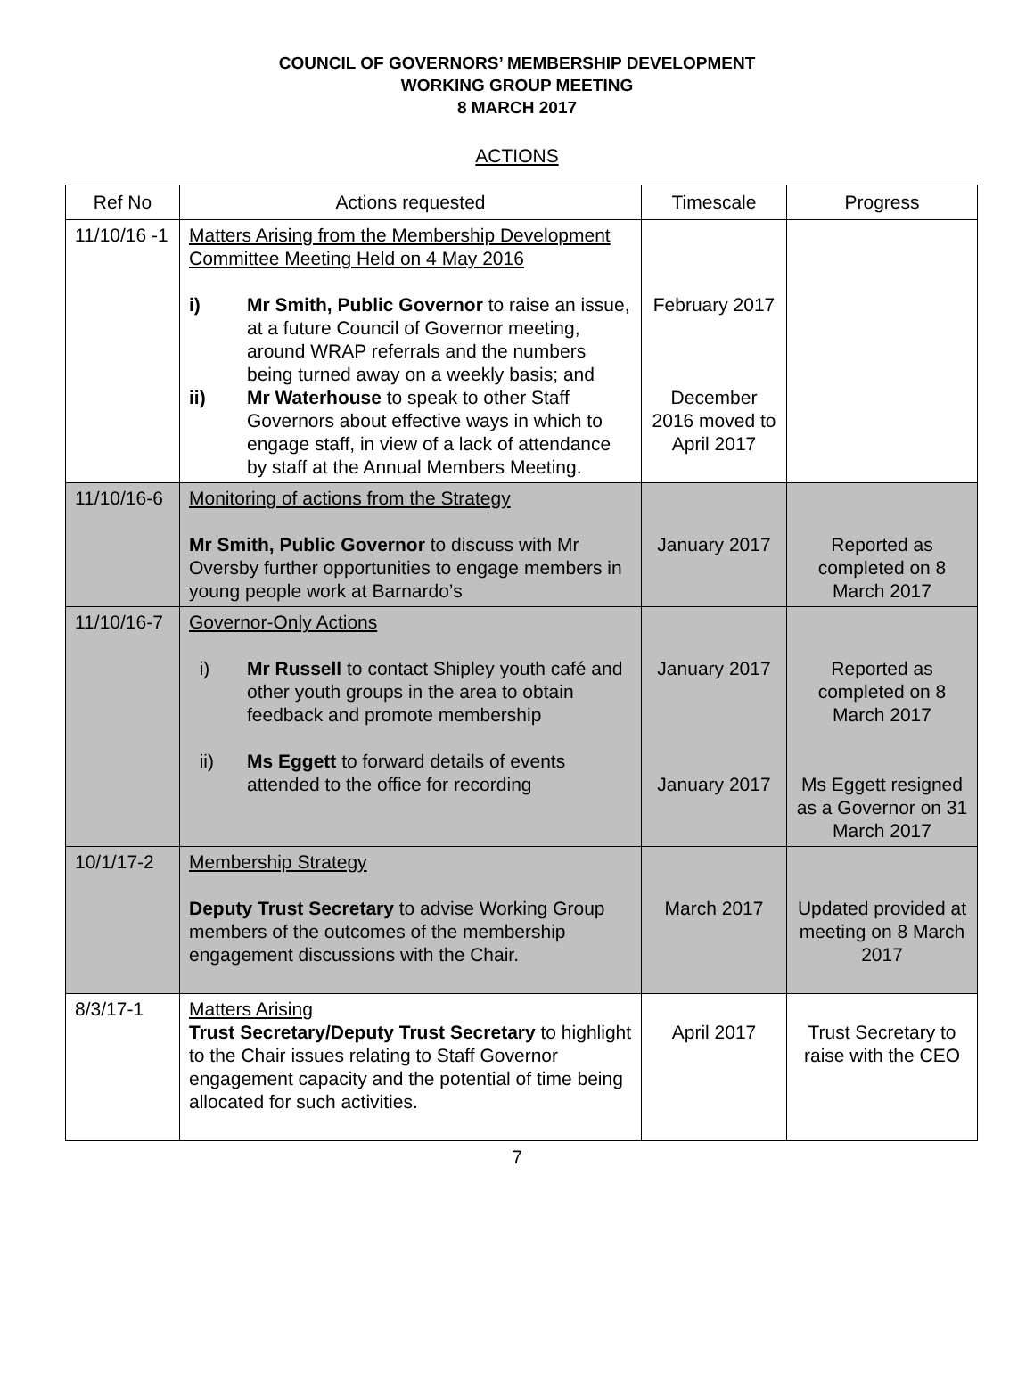COUNCIL OF GOVERNORS’ MEMBERSHIP DEVELOPMENT
WORKING GROUP MEETING
8 MARCH 2017
ACTIONS
| Ref No | Actions requested | Timescale | Progress |
| --- | --- | --- | --- |
| 11/10/16 -1 | Matters Arising from the Membership Development Committee Meeting Held on 4 May 2016 i) Mr Smith, Public Governor to raise an issue, at a future Council of Governor meeting, around WRAP referrals and the numbers being turned away on a weekly basis; and ii) Mr Waterhouse to speak to other Staff Governors about effective ways in which to engage staff, in view of a lack of attendance by staff at the Annual Members Meeting. | February 2017 December 2016 moved to April 2017 | |
| 11/10/16-6 | Monitoring of actions from the Strategy Mr Smith, Public Governor to discuss with Mr Oversby further opportunities to engage members in young people work at Barnardo’s | January 2017 | Reported as completed on 8 March 2017 |
| 11/10/16-7 | Governor-Only Actions i) Mr Russell to contact Shipley youth café and other youth groups in the area to obtain feedback and promote membership ii) Ms Eggett to forward details of events attended to the office for recording | January 2017 January 2017 | Reported as completed on 8 March 2017 Ms Eggett resigned as a Governor on 31 March 2017 |
| 10/1/17-2 | Membership Strategy Deputy Trust Secretary to advise Working Group members of the outcomes of the membership engagement discussions with the Chair. | March 2017 | Updated provided at meeting on 8 March 2017 |
| 8/3/17-1 | Matters Arising Trust Secretary/Deputy Trust Secretary to highlight to the Chair issues relating to Staff Governor engagement capacity and the potential of time being allocated for such activities. | April 2017 | Trust Secretary to raise with the CEO |
7